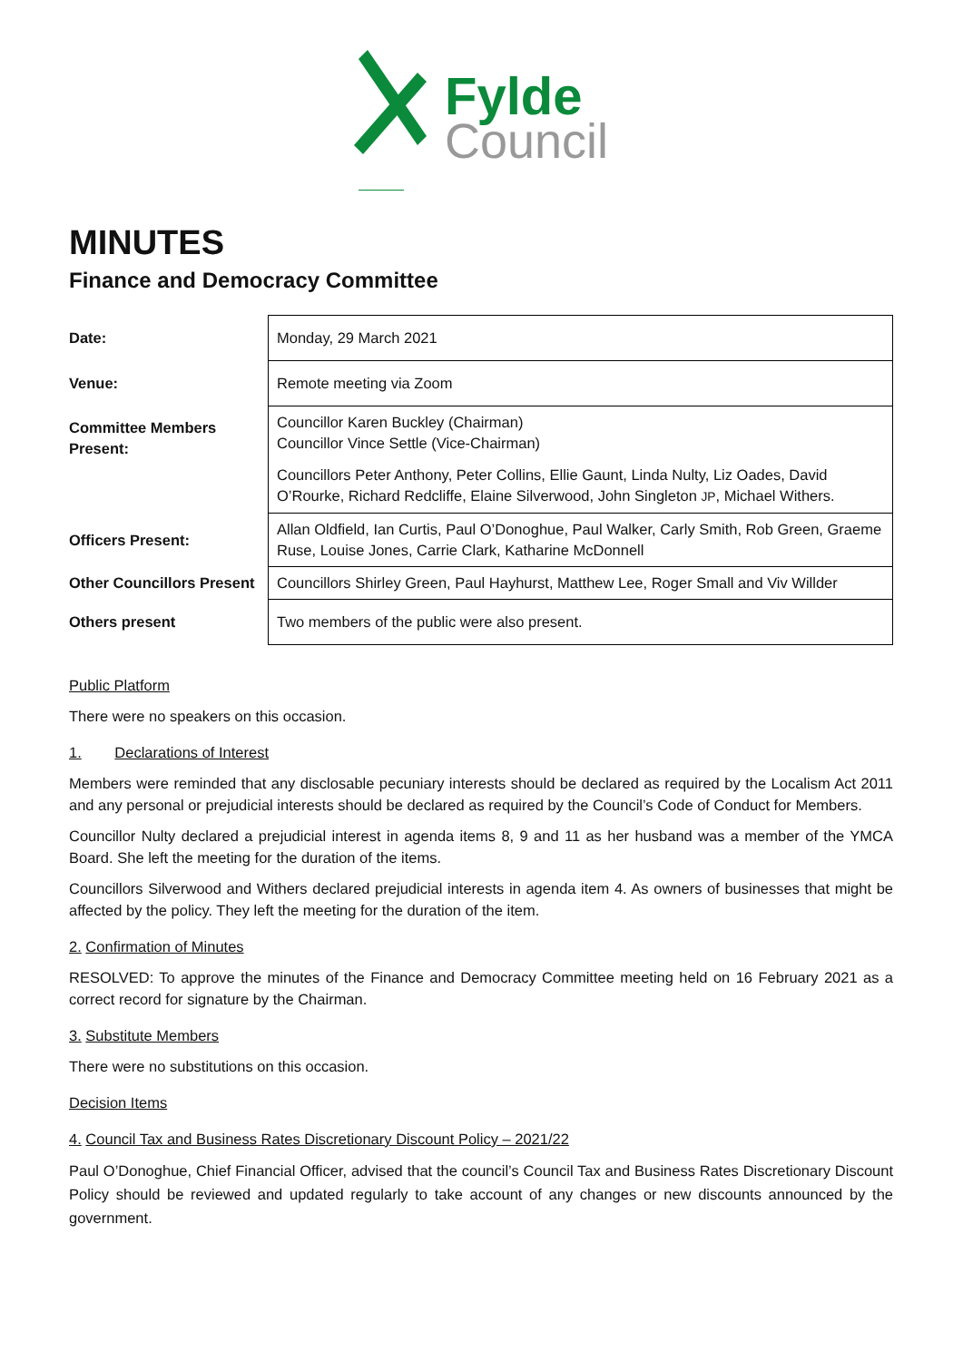Fylde
Council
MINUTES
Finance and Democracy Committee
| Date: | Monday, 29 March 2021 |
| Venue: | Remote meeting via Zoom |
| Committee Members Present: | Councillor Karen Buckley (Chairman) Councillor Vince Settle (Vice-Chairman) Councillors Peter Anthony, Peter Collins, Ellie Gaunt, Linda Nulty, Liz Oades, David O’Rourke, Richard Redcliffe, Elaine Silverwood, John Singleton JP , Michael Withers. |
| Officers Present: | Allan Oldfield, Ian Curtis, Paul O’Donoghue, Paul Walker, Carly Smith, Rob Green, Graeme Ruse, Louise Jones, Carrie Clark, Katharine McDonnell |
| Other Councillors Present | Councillors Shirley Green, Paul Hayhurst, Matthew Lee, Roger Small and Viv Willder |
| Others present | Two members of the public were also present. |
Public Platform
There were no speakers on this occasion.
1. Declarations of Interest
Members were reminded that any disclosable pecuniary interests should be declared as required by the Localism Act 2011 and any personal or prejudicial interests should be declared as required by the Council’s Code of Conduct for Members.
Councillor Nulty declared a prejudicial interest in agenda items 8, 9 and 11 as her husband was a member of the YMCA Board. She left the meeting for the duration of the items.
Councillors Silverwood and Withers declared prejudicial interests in agenda item 4. As owners of businesses that might be affected by the policy. They left the meeting for the duration of the item.
2. Confirmation of Minutes
RESOLVED: To approve the minutes of the Finance and Democracy Committee meeting held on 16 February 2021 as a correct record for signature by the Chairman.
3. Substitute Members
There were no substitutions on this occasion.
Decision Items
4. Council Tax and Business Rates Discretionary Discount Policy – 2021/22
Paul O’Donoghue, Chief Financial Officer, advised that the council’s Council Tax and Business Rates Discretionary Discount Policy should be reviewed and updated regularly to take account of any changes or new discounts announced by the government.